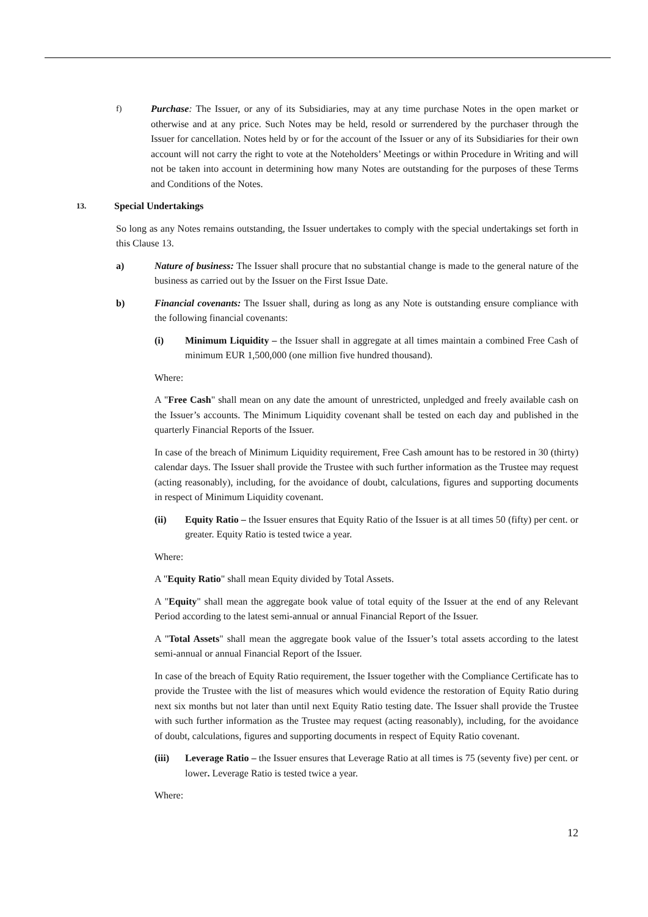f) Purchase: The Issuer, or any of its Subsidiaries, may at any time purchase Notes in the open market or otherwise and at any price. Such Notes may be held, resold or surrendered by the purchaser through the Issuer for cancellation. Notes held by or for the account of the Issuer or any of its Subsidiaries for their own account will not carry the right to vote at the Noteholders’ Meetings or within Procedure in Writing and will not be taken into account in determining how many Notes are outstanding for the purposes of these Terms and Conditions of the Notes.
13. Special Undertakings
So long as any Notes remains outstanding, the Issuer undertakes to comply with the special undertakings set forth in this Clause 13.
a) Nature of business: The Issuer shall procure that no substantial change is made to the general nature of the business as carried out by the Issuer on the First Issue Date.
b) Financial covenants: The Issuer shall, during as long as any Note is outstanding ensure compliance with the following financial covenants:
(i) Minimum Liquidity – the Issuer shall in aggregate at all times maintain a combined Free Cash of minimum EUR 1,500,000 (one million five hundred thousand).
Where:
A "Free Cash" shall mean on any date the amount of unrestricted, unpledged and freely available cash on the Issuer’s accounts. The Minimum Liquidity covenant shall be tested on each day and published in the quarterly Financial Reports of the Issuer.
In case of the breach of Minimum Liquidity requirement, Free Cash amount has to be restored in 30 (thirty) calendar days. The Issuer shall provide the Trustee with such further information as the Trustee may request (acting reasonably), including, for the avoidance of doubt, calculations, figures and supporting documents in respect of Minimum Liquidity covenant.
(ii) Equity Ratio – the Issuer ensures that Equity Ratio of the Issuer is at all times 50 (fifty) per cent. or greater. Equity Ratio is tested twice a year.
Where:
A "Equity Ratio" shall mean Equity divided by Total Assets.
A "Equity" shall mean the aggregate book value of total equity of the Issuer at the end of any Relevant Period according to the latest semi-annual or annual Financial Report of the Issuer.
A "Total Assets" shall mean the aggregate book value of the Issuer’s total assets according to the latest semi-annual or annual Financial Report of the Issuer.
In case of the breach of Equity Ratio requirement, the Issuer together with the Compliance Certificate has to provide the Trustee with the list of measures which would evidence the restoration of Equity Ratio during next six months but not later than until next Equity Ratio testing date. The Issuer shall provide the Trustee with such further information as the Trustee may request (acting reasonably), including, for the avoidance of doubt, calculations, figures and supporting documents in respect of Equity Ratio covenant.
(iii) Leverage Ratio – the Issuer ensures that Leverage Ratio at all times is 75 (seventy five) per cent. or lower. Leverage Ratio is tested twice a year.
Where:
12